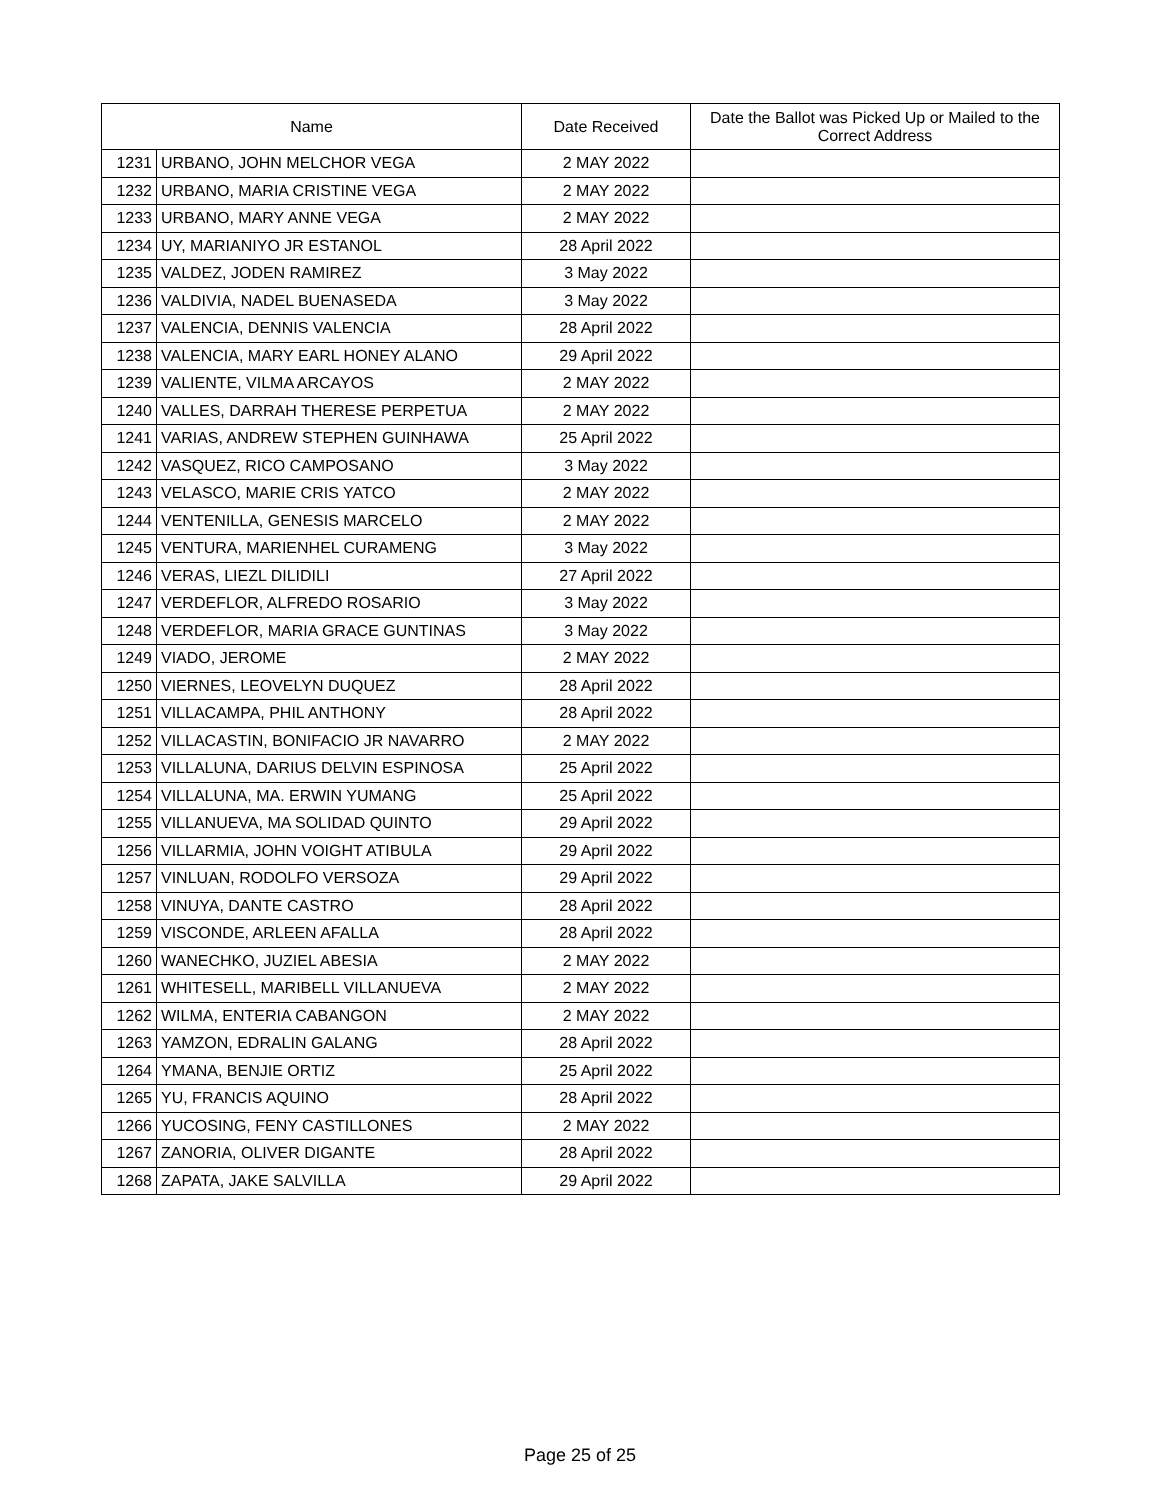| Name | | Date Received | Date the Ballot was Picked Up or Mailed to the Correct Address |
| --- | --- | --- | --- |
| 1231 | URBANO, JOHN MELCHOR VEGA | 2 MAY 2022 | |
| 1232 | URBANO, MARIA CRISTINE VEGA | 2 MAY 2022 | |
| 1233 | URBANO, MARY ANNE VEGA | 2 MAY 2022 | |
| 1234 | UY, MARIANIYO JR ESTANOL | 28 April 2022 | |
| 1235 | VALDEZ, JODEN RAMIREZ | 3 May 2022 | |
| 1236 | VALDIVIA, NADEL BUENASEDA | 3 May 2022 | |
| 1237 | VALENCIA, DENNIS VALENCIA | 28 April 2022 | |
| 1238 | VALENCIA, MARY EARL HONEY ALANO | 29 April 2022 | |
| 1239 | VALIENTE, VILMA ARCAYOS | 2 MAY 2022 | |
| 1240 | VALLES, DARRAH THERESE PERPETUA | 2 MAY 2022 | |
| 1241 | VARIAS, ANDREW STEPHEN GUINHAWA | 25 April 2022 | |
| 1242 | VASQUEZ, RICO CAMPOSANO | 3 May 2022 | |
| 1243 | VELASCO, MARIE CRIS YATCO | 2 MAY 2022 | |
| 1244 | VENTENILLA, GENESIS MARCELO | 2 MAY 2022 | |
| 1245 | VENTURA, MARIENHEL CURAMENG | 3 May 2022 | |
| 1246 | VERAS, LIEZL DILIDILI | 27 April 2022 | |
| 1247 | VERDEFLOR, ALFREDO ROSARIO | 3 May 2022 | |
| 1248 | VERDEFLOR, MARIA GRACE GUNTINAS | 3 May 2022 | |
| 1249 | VIADO, JEROME | 2 MAY 2022 | |
| 1250 | VIERNES, LEOVELYN DUQUEZ | 28 April 2022 | |
| 1251 | VILLACAMPA, PHIL ANTHONY | 28 April 2022 | |
| 1252 | VILLACASTIN, BONIFACIO JR NAVARRO | 2 MAY 2022 | |
| 1253 | VILLALUNA, DARIUS DELVIN ESPINOSA | 25 April 2022 | |
| 1254 | VILLALUNA, MA. ERWIN YUMANG | 25 April 2022 | |
| 1255 | VILLANUEVA, MA SOLIDAD QUINTO | 29 April 2022 | |
| 1256 | VILLARMIA, JOHN VOIGHT ATIBULA | 29 April 2022 | |
| 1257 | VINLUAN, RODOLFO VERSOZA | 29 April 2022 | |
| 1258 | VINUYA, DANTE CASTRO | 28 April 2022 | |
| 1259 | VISCONDE, ARLEEN AFALLA | 28 April 2022 | |
| 1260 | WANECHKO, JUZIEL ABESIA | 2 MAY 2022 | |
| 1261 | WHITESELL, MARIBELL VILLANUEVA | 2 MAY 2022 | |
| 1262 | WILMA, ENTERIA CABANGON | 2 MAY 2022 | |
| 1263 | YAMZON, EDRALIN GALANG | 28 April 2022 | |
| 1264 | YMANA, BENJIE ORTIZ | 25 April 2022 | |
| 1265 | YU, FRANCIS AQUINO | 28 April 2022 | |
| 1266 | YUCOSING, FENY CASTILLONES | 2 MAY 2022 | |
| 1267 | ZANORIA, OLIVER DIGANTE | 28 April 2022 | |
| 1268 | ZAPATA, JAKE SALVILLA | 29 April 2022 | |
Page 25 of 25